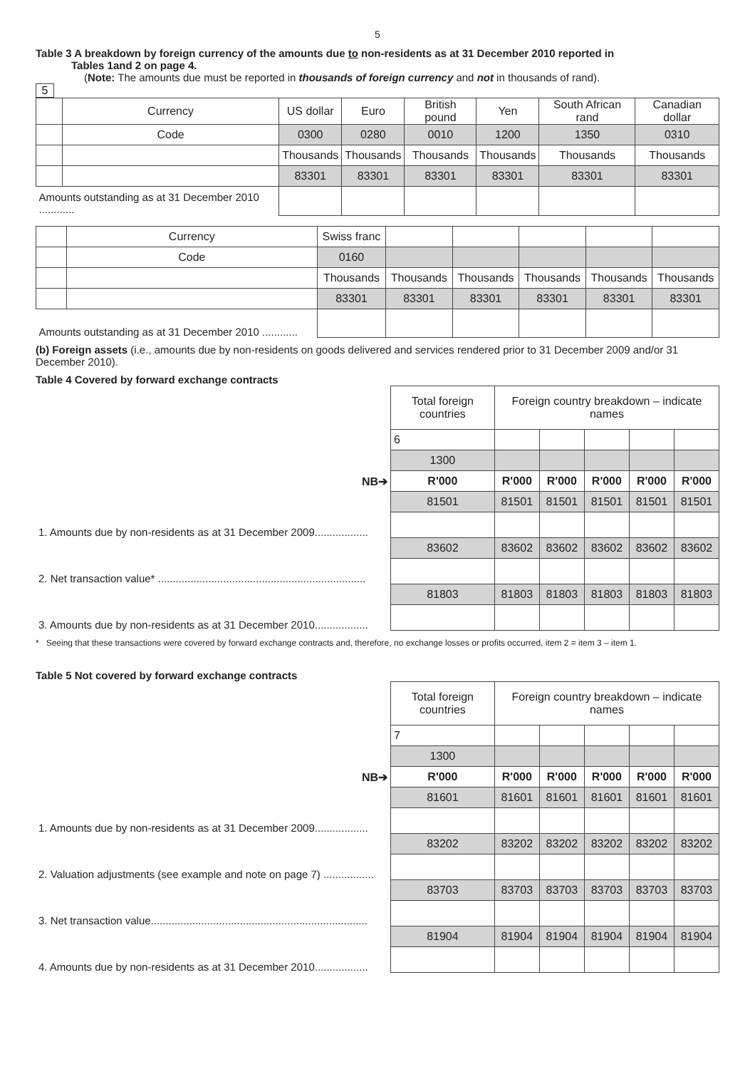5
Table 3 A breakdown by foreign currency of the amounts due to non-residents as at 31 December 2010 reported in
Tables 1and 2 on page 4.
(Note: The amounts due must be reported in thousands of foreign currency and not in thousands of rand).
5
| | Currency | US dollar | Euro | British pound | Yen | South African rand | Canadian dollar |
| | Code | 0300 | 0280 | 0010 | 1200 | 1350 | 0310 |
| | | Thousands | Thousands | Thousands | Thousands | Thousands | Thousands |
| | | 83301 | 83301 | 83301 | 83301 | 83301 | 83301 |
| Amounts outstanding as at 31 December 2010 ............ | | | | | | | |
| | Currency | Swiss franc | | | | | |
| | Code | 0160 | | | | | |
| | | Thousands | Thousands | Thousands | Thousands | Thousands | Thousands |
| | | 83301 | 83301 | 83301 | 83301 | 83301 | 83301 |
| Amounts outstanding as at 31 December 2010 ............ | | | | | | | |
(b) Foreign assets (i.e., amounts due by non-residents on goods delivered and services rendered prior to 31 December 2009 and/or 31 December 2010).
Table 4 Covered by forward exchange contracts
| | Total foreign countries | Foreign country breakdown – indicate names | | | | |
| | 6 | | | | | |
| | 1300 | | | | | |
| NB➔ | R'000 | R'000 | R'000 | R'000 | R'000 | R'000 |
| | 81501 | 81501 | 81501 | 81501 | 81501 | 81501 |
| 1. Amounts due by non-residents as at 31 December 2009.................. | | | | | | |
| | 83602 | 83602 | 83602 | 83602 | 83602 | 83602 |
| 2. Net transaction value* ...................................................................... | | | | | | |
| | 81803 | 81803 | 81803 | 81803 | 81803 | 81803 |
| 3. Amounts due by non-residents as at 31 December 2010.................. | | | | | | |
* Seeing that these transactions were covered by forward exchange contracts and, therefore, no exchange losses or profits occurred, item 2 = item 3 – item 1.
Table 5 Not covered by forward exchange contracts
| | Total foreign countries | Foreign country breakdown – indicate names | | | | |
| | 7 | | | | | |
| | 1300 | | | | | |
| NB➔ | R'000 | R'000 | R'000 | R'000 | R'000 | R'000 |
| | 81601 | 81601 | 81601 | 81601 | 81601 | 81601 |
| 1. Amounts due by non-residents as at 31 December 2009.................. | | | | | | |
| | 83202 | 83202 | 83202 | 83202 | 83202 | 83202 |
| 2. Valuation adjustments (see example and note on page 7) ................. | | | | | | |
| | 83703 | 83703 | 83703 | 83703 | 83703 | 83703 |
| 3. Net transaction value......................................................................... | | | | | | |
| | 81904 | 81904 | 81904 | 81904 | 81904 | 81904 |
| 4. Amounts due by non-residents as at 31 December 2010.................. | | | | | | |